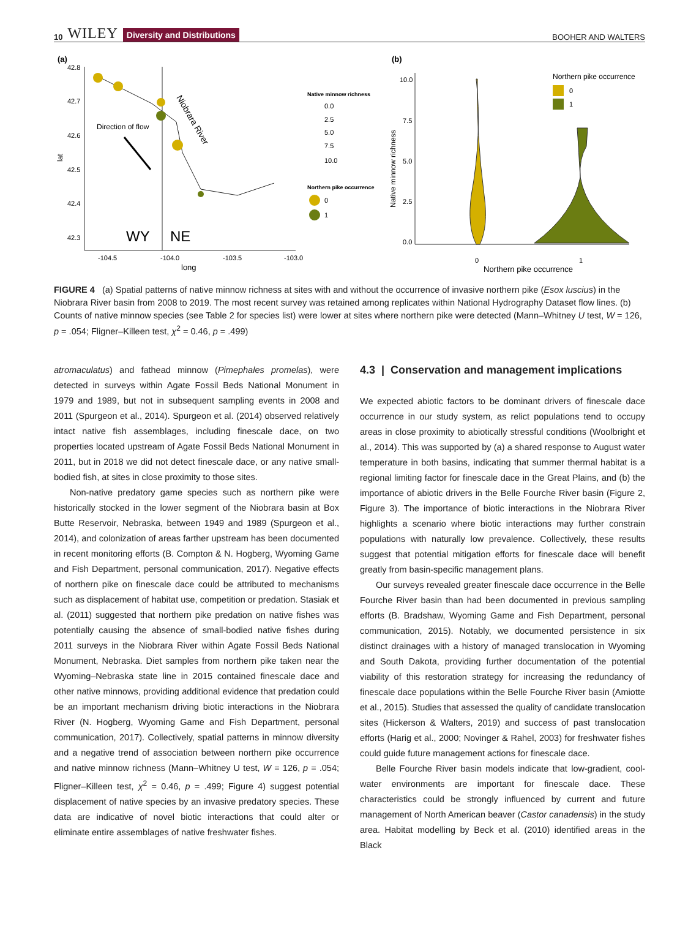10 WILEY Diversity and Distributions
BOOHER AND WALTERS
(a)
42.8
42.7
42.6
42.5
42.4
42.3
-104.5
-104.0
-103.5
-103.0
long
lat
Direction of flow
Niobrara River
WY
NE
Native minnow richness
0.0
2.5
5.0
7.5
10.0
Northern pike occurrence
0
1
(b)
10.0
7.5
5.0
2.5
0.0
Native minnow richness
0
1
Northern pike occurrence
Northern pike occurrence
0
1
FIGURE 4 (a) Spatial patterns of native minnow richness at sites with and without the occurrence of invasive northern pike (Esox luscius) in the Niobrara River basin from 2008 to 2019. The most recent survey was retained among replicates within National Hydrography Dataset flow lines. (b) Counts of native minnow species (see Table 2 for species list) were lower at sites where northern pike were detected (Mann–Whitney U test, W = 126, p = .054; Fligner–Killeen test, χ<sup>2</sup> = 0.46, p = .499)
atromaculatus) and fathead minnow (Pimephales promelas), were detected in surveys within Agate Fossil Beds National Monument in 1979 and 1989, but not in subsequent sampling events in 2008 and 2011 (Spurgeon et al., 2014). Spurgeon et al. (2014) observed relatively intact native fish assemblages, including finescale dace, on two properties located upstream of Agate Fossil Beds National Monument in 2011, but in 2018 we did not detect finescale dace, or any native small-bodied fish, at sites in close proximity to those sites.
Non-native predatory game species such as northern pike were historically stocked in the lower segment of the Niobrara basin at Box Butte Reservoir, Nebraska, between 1949 and 1989 (Spurgeon et al., 2014), and colonization of areas farther upstream has been documented in recent monitoring efforts (B. Compton & N. Hogberg, Wyoming Game and Fish Department, personal communication, 2017). Negative effects of northern pike on finescale dace could be attributed to mechanisms such as displacement of habitat use, competition or predation. Stasiak et al. (2011) suggested that northern pike predation on native fishes was potentially causing the absence of small-bodied native fishes during 2011 surveys in the Niobrara River within Agate Fossil Beds National Monument, Nebraska. Diet samples from northern pike taken near the Wyoming–Nebraska state line in 2015 contained finescale dace and other native minnows, providing additional evidence that predation could be an important mechanism driving biotic interactions in the Niobrara River (N. Hogberg, Wyoming Game and Fish Department, personal communication, 2017). Collectively, spatial patterns in minnow diversity and a negative trend of association between northern pike occurrence and native minnow richness (Mann–Whitney U test, W = 126, p = .054; Fligner–Killeen test, χ<sup>2</sup> = 0.46, p = .499; Figure 4) suggest potential displacement of native species by an invasive predatory species. These data are indicative of novel biotic interactions that could alter or eliminate entire assemblages of native freshwater fishes.
4.3 | Conservation and management implications
We expected abiotic factors to be dominant drivers of finescale dace occurrence in our study system, as relict populations tend to occupy areas in close proximity to abiotically stressful conditions (Woolbright et al., 2014). This was supported by (a) a shared response to August water temperature in both basins, indicating that summer thermal habitat is a regional limiting factor for finescale dace in the Great Plains, and (b) the importance of abiotic drivers in the Belle Fourche River basin (Figure 2, Figure 3). The importance of biotic interactions in the Niobrara River highlights a scenario where biotic interactions may further constrain populations with naturally low prevalence. Collectively, these results suggest that potential mitigation efforts for finescale dace will benefit greatly from basin-specific management plans.
Our surveys revealed greater finescale dace occurrence in the Belle Fourche River basin than had been documented in previous sampling efforts (B. Bradshaw, Wyoming Game and Fish Department, personal communication, 2015). Notably, we documented persistence in six distinct drainages with a history of managed translocation in Wyoming and South Dakota, providing further documentation of the potential viability of this restoration strategy for increasing the redundancy of finescale dace populations within the Belle Fourche River basin (Amiotte et al., 2015). Studies that assessed the quality of candidate translocation sites (Hickerson & Walters, 2019) and success of past translocation efforts (Harig et al., 2000; Novinger & Rahel, 2003) for freshwater fishes could guide future management actions for finescale dace.
Belle Fourche River basin models indicate that low-gradient, cool-water environments are important for finescale dace. These characteristics could be strongly influenced by current and future management of North American beaver (Castor canadensis) in the study area. Habitat modelling by Beck et al. (2010) identified areas in the Black